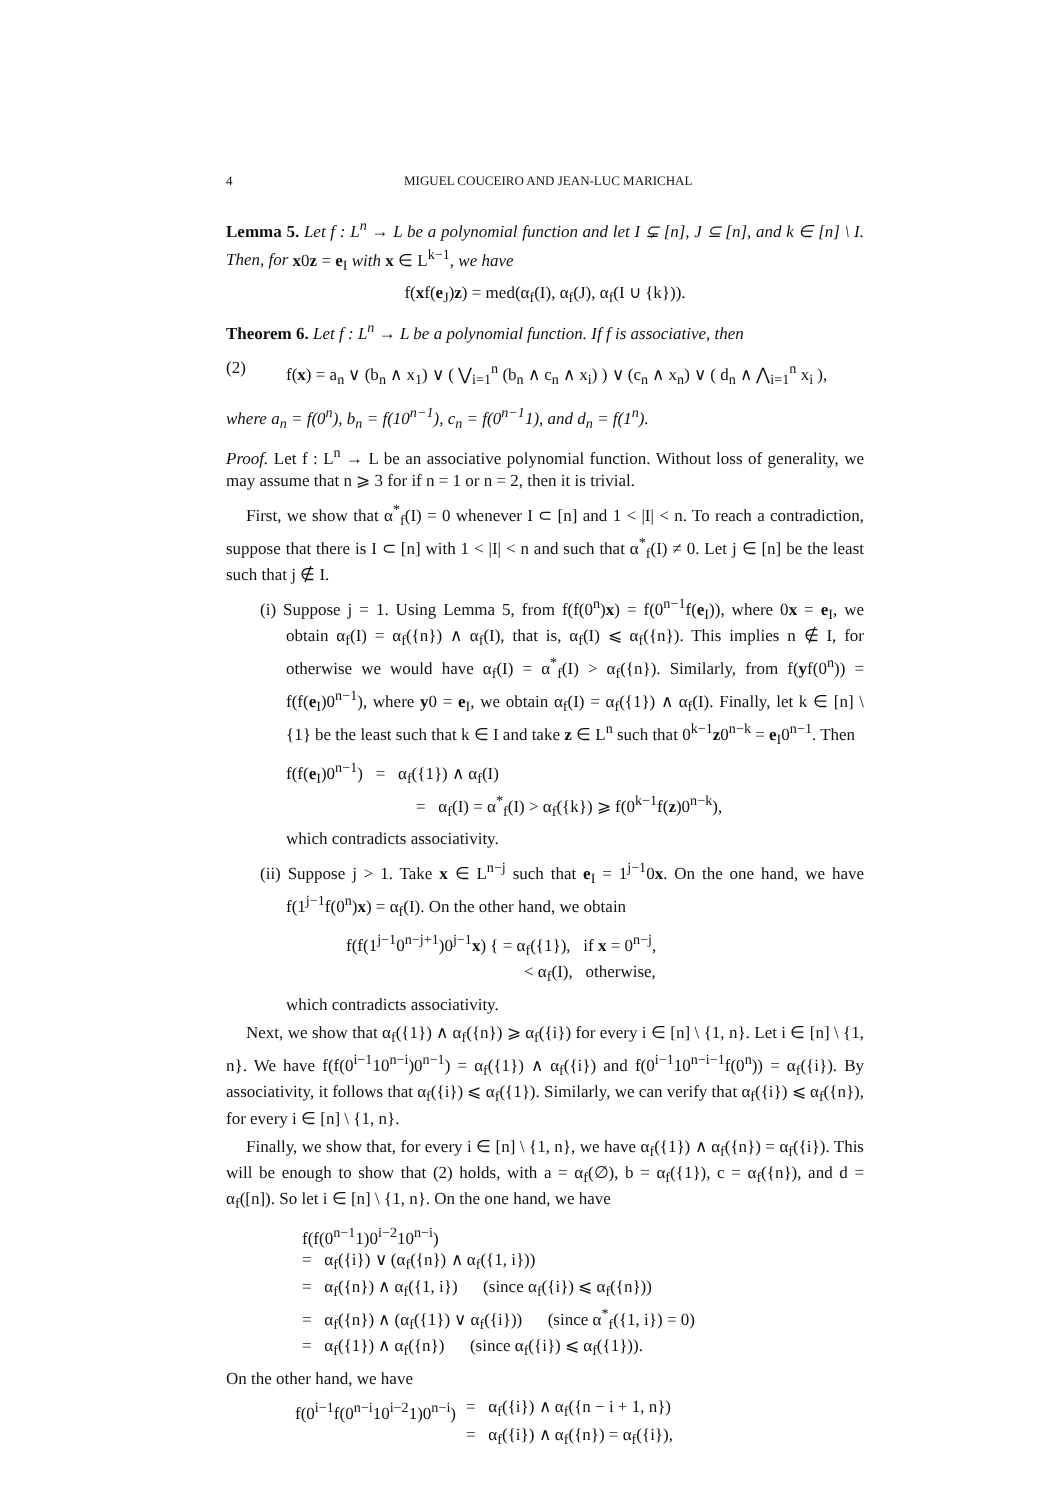4 MIGUEL COUCEIRO AND JEAN-LUC MARICHAL
Lemma 5. Let f : L<sup>n</sup> → L be a polynomial function and let I ⊊ [n], J ⊆ [n], and k ∈ [n] \ I. Then, for x0z = e<sub>I</sub> with x ∈ L<sup>k−1</sup>, we have
f(xf(e<sub>J</sub>)z) = med(α<sub>f</sub>(I), α<sub>f</sub>(J), α<sub>f</sub>(I ∪ {k})).
Theorem 6. Let f : L<sup>n</sup> → L be a polynomial function. If f is associative, then
(2) f(x) = a<sub>n</sub> ∨ (b<sub>n</sub> ∧ x<sub>1</sub>) ∨ ( ⋁<sub>i=1</sub><sup>n</sup> (b<sub>n</sub> ∧ c<sub>n</sub> ∧ x<sub>i</sub>) ) ∨ (c<sub>n</sub> ∧ x<sub>n</sub>) ∨ ( d<sub>n</sub> ∧ ⋀<sub>i=1</sub><sup>n</sup> x<sub>i</sub> ),
where a<sub>n</sub> = f(0<sup>n</sup>), b<sub>n</sub> = f(10<sup>n−1</sup>), c<sub>n</sub> = f(0<sup>n−1</sup>1), and d<sub>n</sub> = f(1<sup>n</sup>).
Proof. Let f : L<sup>n</sup> → L be an associative polynomial function. Without loss of generality, we may assume that n ⩾ 3 for if n = 1 or n = 2, then it is trivial.
First, we show that α<sup>*</sup><sub>f</sub>(I) = 0 whenever I ⊂ [n] and 1 < |I| < n. To reach a contradiction, suppose that there is I ⊂ [n] with 1 < |I| < n and such that α<sup>*</sup><sub>f</sub>(I) ≠ 0. Let j ∈ [n] be the least such that j ∉ I.
(i) Suppose j = 1. Using Lemma 5, from f(f(0<sup>n</sup>)x) = f(0<sup>n−1</sup>f(e<sub>I</sub>)), where 0x = e<sub>I</sub>, we obtain α<sub>f</sub>(I) = α<sub>f</sub>({n}) ∧ α<sub>f</sub>(I), that is, α<sub>f</sub>(I) ⩽ α<sub>f</sub>({n}). This implies n ∉ I, for otherwise we would have α<sub>f</sub>(I) = α<sup>*</sup><sub>f</sub>(I) > α<sub>f</sub>({n}). Similarly, from f(yf(0<sup>n</sup>)) = f(f(e<sub>I</sub>)0<sup>n−1</sup>), where y0 = e<sub>I</sub>, we obtain α<sub>f</sub>(I) = α<sub>f</sub>({1}) ∧ α<sub>f</sub>(I). Finally, let k ∈ [n] \ {1} be the least such that k ∈ I and take z ∈ L<sup>n</sup> such that 0<sup>k−1</sup>z0<sup>n−k</sup> = e<sub>I</sub>0<sup>n−1</sup>. Then
f(f(e<sub>I</sub>)0<sup>n−1</sup>) = α<sub>f</sub>({1}) ∧ α<sub>f</sub>(I)
= α<sub>f</sub>(I) = α<sup>*</sup><sub>f</sub>(I) > α<sub>f</sub>({k}) ⩾ f(0<sup>k−1</sup>f(z)0<sup>n−k</sup>),
which contradicts associativity.
(ii) Suppose j > 1. Take x ∈ L<sup>n−j</sup> such that e<sub>I</sub> = 1<sup>j−1</sup>0x. On the one hand, we have f(1<sup>j−1</sup>f(0<sup>n</sup>)x) = α<sub>f</sub>(I). On the other hand, we obtain
f(f(1<sup>j−1</sup>0<sup>n−j+1</sup>)0<sup>j−1</sup>x) { = α<sub>f</sub>({1}), if x = 0<sup>n−j</sup>,
< α<sub>f</sub>(I), otherwise,
which contradicts associativity.
Next, we show that α<sub>f</sub>({1}) ∧ α<sub>f</sub>({n}) ⩾ α<sub>f</sub>({i}) for every i ∈ [n] \ {1, n}. Let i ∈ [n] \ {1, n}. We have f(f(0<sup>i−1</sup>10<sup>n−i</sup>)0<sup>n−1</sup>) = α<sub>f</sub>({1}) ∧ α<sub>f</sub>({i}) and f(0<sup>i−1</sup>10<sup>n−i−1</sup>f(0<sup>n</sup>)) = α<sub>f</sub>({i}). By associativity, it follows that α<sub>f</sub>({i}) ⩽ α<sub>f</sub>({1}). Similarly, we can verify that α<sub>f</sub>({i}) ⩽ α<sub>f</sub>({n}), for every i ∈ [n] \ {1, n}.
Finally, we show that, for every i ∈ [n] \ {1, n}, we have α<sub>f</sub>({1}) ∧ α<sub>f</sub>({n}) = α<sub>f</sub>({i}). This will be enough to show that (2) holds, with a = α<sub>f</sub>(∅), b = α<sub>f</sub>({1}), c = α<sub>f</sub>({n}), and d = α<sub>f</sub>([n]). So let i ∈ [n] \ {1, n}. On the one hand, we have
f(f(0<sup>n−1</sup>1)0<sup>i−2</sup>10<sup>n−i</sup>)
= α<sub>f</sub>({i}) ∨ (α<sub>f</sub>({n}) ∧ α<sub>f</sub>({1, i}))
= α<sub>f</sub>({n}) ∧ α<sub>f</sub>({1, i}) (since α<sub>f</sub>({i}) ⩽ α<sub>f</sub>({n}))
= α<sub>f</sub>({n}) ∧ (α<sub>f</sub>({1}) ∨ α<sub>f</sub>({i})) (since α<sup>*</sup><sub>f</sub>({1, i}) = 0)
= α<sub>f</sub>({1}) ∧ α<sub>f</sub>({n}) (since α<sub>f</sub>({i}) ⩽ α<sub>f</sub>({1})).
On the other hand, we have
f(0<sup>i−1</sup>f(0<sup>n−i</sup>10<sup>i−2</sup>1)0<sup>n−i</sup>)
= α<sub>f</sub>({i}) ∧ α<sub>f</sub>({n − i + 1, n})
= α<sub>f</sub>({i}) ∧ α<sub>f</sub>({n}) = α<sub>f</sub>({i}),